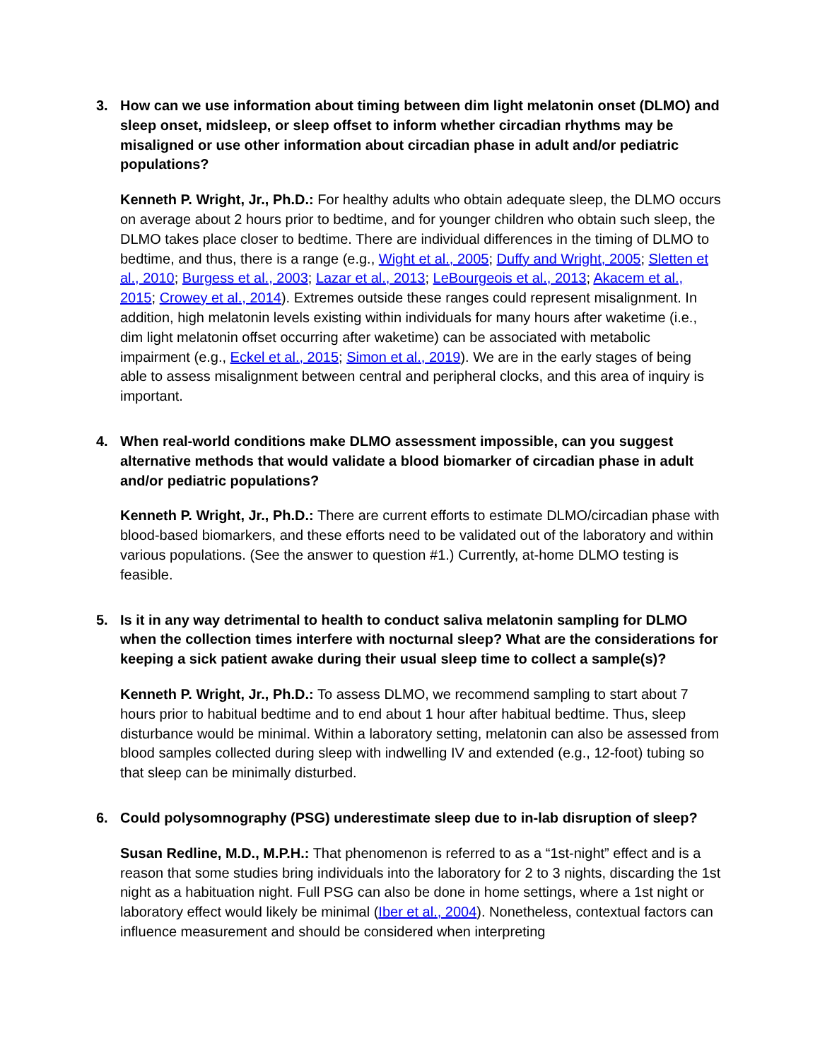3. How can we use information about timing between dim light melatonin onset (DLMO) and sleep onset, midsleep, or sleep offset to inform whether circadian rhythms may be misaligned or use other information about circadian phase in adult and/or pediatric populations?
Kenneth P. Wright, Jr., Ph.D.: For healthy adults who obtain adequate sleep, the DLMO occurs on average about 2 hours prior to bedtime, and for younger children who obtain such sleep, the DLMO takes place closer to bedtime. There are individual differences in the timing of DLMO to bedtime, and thus, there is a range (e.g., Wight et al., 2005; Duffy and Wright, 2005; Sletten et al., 2010; Burgess et al., 2003; Lazar et al., 2013; LeBourgeois et al., 2013; Akacem et al., 2015; Crowey et al., 2014). Extremes outside these ranges could represent misalignment. In addition, high melatonin levels existing within individuals for many hours after waketime (i.e., dim light melatonin offset occurring after waketime) can be associated with metabolic impairment (e.g., Eckel et al., 2015; Simon et al., 2019). We are in the early stages of being able to assess misalignment between central and peripheral clocks, and this area of inquiry is important.
4. When real-world conditions make DLMO assessment impossible, can you suggest alternative methods that would validate a blood biomarker of circadian phase in adult and/or pediatric populations?
Kenneth P. Wright, Jr., Ph.D.: There are current efforts to estimate DLMO/circadian phase with blood-based biomarkers, and these efforts need to be validated out of the laboratory and within various populations. (See the answer to question #1.) Currently, at-home DLMO testing is feasible.
5. Is it in any way detrimental to health to conduct saliva melatonin sampling for DLMO when the collection times interfere with nocturnal sleep? What are the considerations for keeping a sick patient awake during their usual sleep time to collect a sample(s)?
Kenneth P. Wright, Jr., Ph.D.: To assess DLMO, we recommend sampling to start about 7 hours prior to habitual bedtime and to end about 1 hour after habitual bedtime. Thus, sleep disturbance would be minimal. Within a laboratory setting, melatonin can also be assessed from blood samples collected during sleep with indwelling IV and extended (e.g., 12-foot) tubing so that sleep can be minimally disturbed.
6. Could polysomnography (PSG) underestimate sleep due to in-lab disruption of sleep?
Susan Redline, M.D., M.P.H.: That phenomenon is referred to as a “1st-night” effect and is a reason that some studies bring individuals into the laboratory for 2 to 3 nights, discarding the 1st night as a habituation night. Full PSG can also be done in home settings, where a 1st night or laboratory effect would likely be minimal (Iber et al., 2004). Nonetheless, contextual factors can influence measurement and should be considered when interpreting